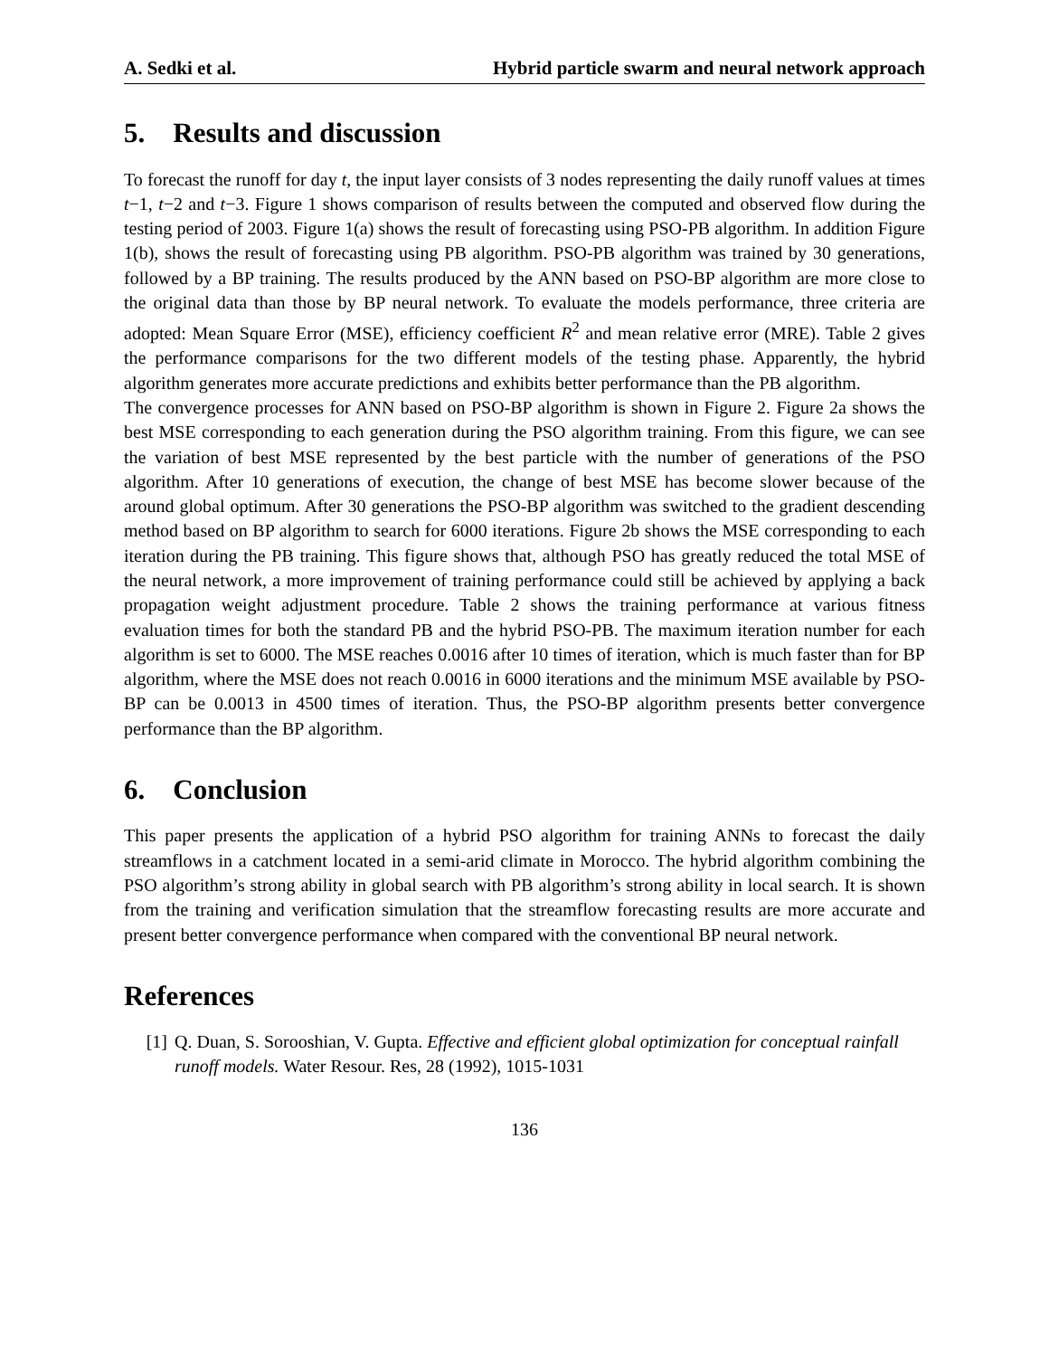A. Sedki et al. Hybrid particle swarm and neural network approach
5. Results and discussion
To forecast the runoff for day t, the input layer consists of 3 nodes representing the daily runoff values at times t−1, t−2 and t−3. Figure 1 shows comparison of results between the computed and observed flow during the testing period of 2003. Figure 1(a) shows the result of forecasting using PSO-PB algorithm. In addition Figure 1(b), shows the result of forecasting using PB algorithm. PSO-PB algorithm was trained by 30 generations, followed by a BP training. The results produced by the ANN based on PSO-BP algorithm are more close to the original data than those by BP neural network. To evaluate the models performance, three criteria are adopted: Mean Square Error (MSE), efficiency coefficient R<sup>2</sup> and mean relative error (MRE). Table 2 gives the performance comparisons for the two different models of the testing phase. Apparently, the hybrid algorithm generates more accurate predictions and exhibits better performance than the PB algorithm.
The convergence processes for ANN based on PSO-BP algorithm is shown in Figure 2. Figure 2a shows the best MSE corresponding to each generation during the PSO algorithm training. From this figure, we can see the variation of best MSE represented by the best particle with the number of generations of the PSO algorithm. After 10 generations of execution, the change of best MSE has become slower because of the around global optimum. After 30 generations the PSO-BP algorithm was switched to the gradient descending method based on BP algorithm to search for 6000 iterations. Figure 2b shows the MSE corresponding to each iteration during the PB training. This figure shows that, although PSO has greatly reduced the total MSE of the neural network, a more improvement of training performance could still be achieved by applying a back propagation weight adjustment procedure. Table 2 shows the training performance at various fitness evaluation times for both the standard PB and the hybrid PSO-PB. The maximum iteration number for each algorithm is set to 6000. The MSE reaches 0.0016 after 10 times of iteration, which is much faster than for BP algorithm, where the MSE does not reach 0.0016 in 6000 iterations and the minimum MSE available by PSO-BP can be 0.0013 in 4500 times of iteration. Thus, the PSO-BP algorithm presents better convergence performance than the BP algorithm.
6. Conclusion
This paper presents the application of a hybrid PSO algorithm for training ANNs to forecast the daily streamflows in a catchment located in a semi-arid climate in Morocco. The hybrid algorithm combining the PSO algorithm’s strong ability in global search with PB algorithm’s strong ability in local search. It is shown from the training and verification simulation that the streamflow forecasting results are more accurate and present better convergence performance when compared with the conventional BP neural network.
References
[1] Q. Duan, S. Sorooshian, V. Gupta. Effective and efficient global optimization for conceptual rainfall runoff models. Water Resour. Res, 28 (1992), 1015-1031
136